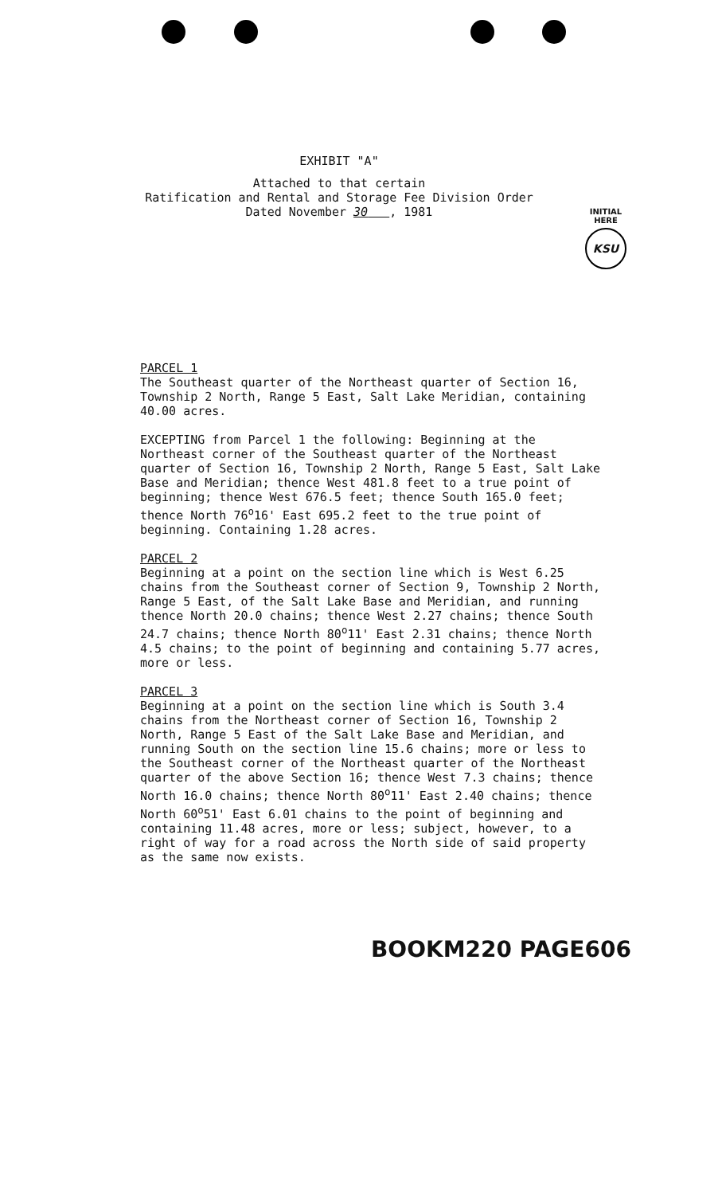EXHIBIT "A"
Attached to that certain
Ratification and Rental and Storage Fee Division Order
Dated November 30 , 1981
INITIAL
HERE
KSU
PARCEL 1
The Southeast quarter of the Northeast quarter of Section 16, Township 2 North, Range 5 East, Salt Lake Meridian, containing 40.00 acres.
EXCEPTING from Parcel 1 the following: Beginning at the Northeast corner of the Southeast quarter of the Northeast quarter of Section 16, Township 2 North, Range 5 East, Salt Lake Base and Meridian; thence West 481.8 feet to a true point of beginning; thence West 676.5 feet; thence South 165.0 feet; thence North 76<sup>o</sup>16' East 695.2 feet to the true point of beginning. Containing 1.28 acres.
PARCEL 2
Beginning at a point on the section line which is West 6.25 chains from the Southeast corner of Section 9, Township 2 North, Range 5 East, of the Salt Lake Base and Meridian, and running thence North 20.0 chains; thence West 2.27 chains; thence South 24.7 chains; thence North 80<sup>o</sup>11' East 2.31 chains; thence North 4.5 chains; to the point of beginning and containing 5.77 acres, more or less.
PARCEL 3
Beginning at a point on the section line which is South 3.4 chains from the Northeast corner of Section 16, Township 2 North, Range 5 East of the Salt Lake Base and Meridian, and running South on the section line 15.6 chains; more or less to the Southeast corner of the Northeast quarter of the Northeast quarter of the above Section 16; thence West 7.3 chains; thence North 16.0 chains; thence North 80<sup>o</sup>11' East 2.40 chains; thence North 60<sup>o</sup>51' East 6.01 chains to the point of beginning and containing 11.48 acres, more or less; subject, however, to a right of way for a road across the North side of said property as the same now exists.
BOOKM220 PAGE606